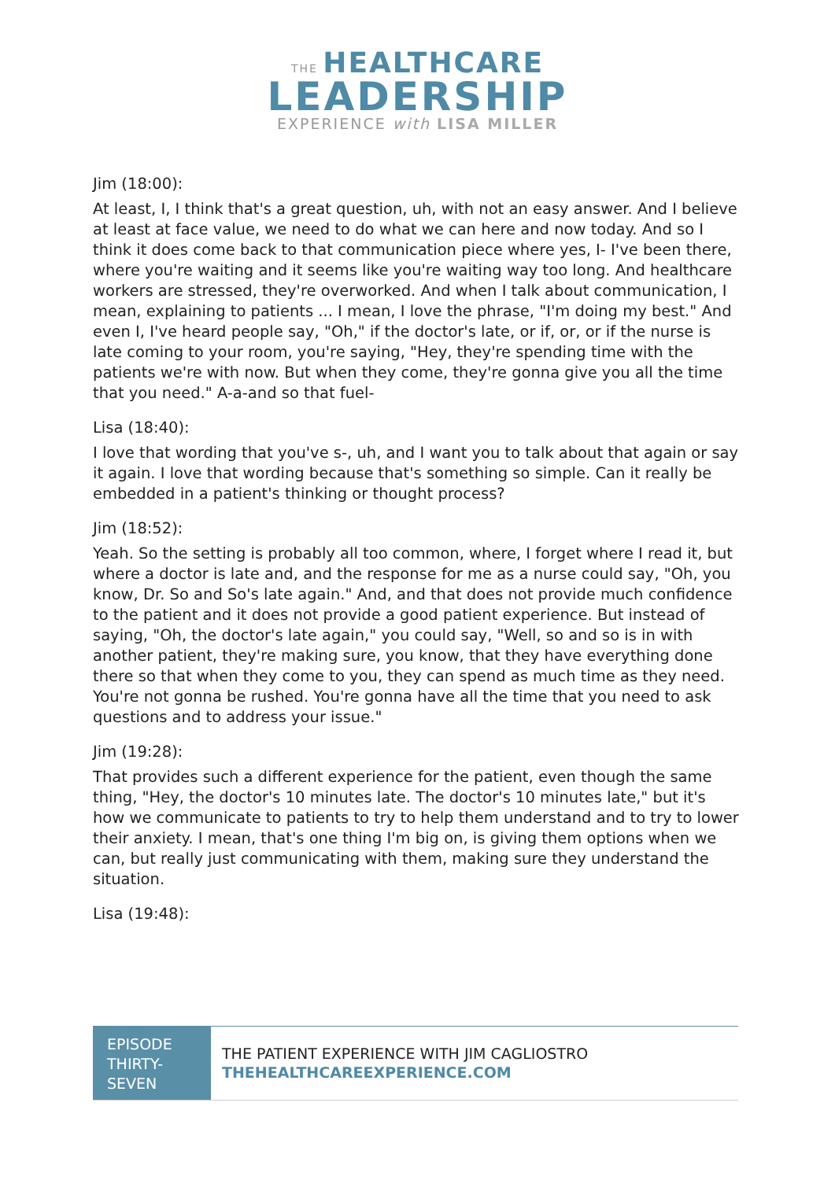THE HEALTHCARE
LEADERSHIP
EXPERIENCE with LISA MILLER
Jim (18:00):
At least, I, I think that's a great question, uh, with not an easy answer. And I believe at least at face value, we need to do what we can here and now today. And so I think it does come back to that communication piece where yes, I- I've been there, where you're waiting and it seems like you're waiting way too long. And healthcare workers are stressed, they're overworked. And when I talk about communication, I mean, explaining to patients ... I mean, I love the phrase, "I'm doing my best." And even I, I've heard people say, "Oh," if the doctor's late, or if, or, or if the nurse is late coming to your room, you're saying, "Hey, they're spending time with the patients we're with now. But when they come, they're gonna give you all the time that you need." A-a-and so that fuel-
Lisa (18:40):
I love that wording that you've s-, uh, and I want you to talk about that again or say it again. I love that wording because that's something so simple. Can it really be embedded in a patient's thinking or thought process?
Jim (18:52):
Yeah. So the setting is probably all too common, where, I forget where I read it, but where a doctor is late and, and the response for me as a nurse could say, "Oh, you know, Dr. So and So's late again." And, and that does not provide much confidence to the patient and it does not provide a good patient experience. But instead of saying, "Oh, the doctor's late again," you could say, "Well, so and so is in with another patient, they're making sure, you know, that they have everything done there so that when they come to you, they can spend as much time as they need. You're not gonna be rushed. You're gonna have all the time that you need to ask questions and to address your issue."
Jim (19:28):
That provides such a different experience for the patient, even though the same thing, "Hey, the doctor's 10 minutes late. The doctor's 10 minutes late," but it's how we communicate to patients to try to help them understand and to try to lower their anxiety. I mean, that's one thing I'm big on, is giving them options when we can, but really just communicating with them, making sure they understand the situation.
Lisa (19:48):
EPISODE THIRTY-SEVEN
THE PATIENT EXPERIENCE WITH JIM CAGLIOSTRO
THEHEALTHCAREEXPERIENCE.COM